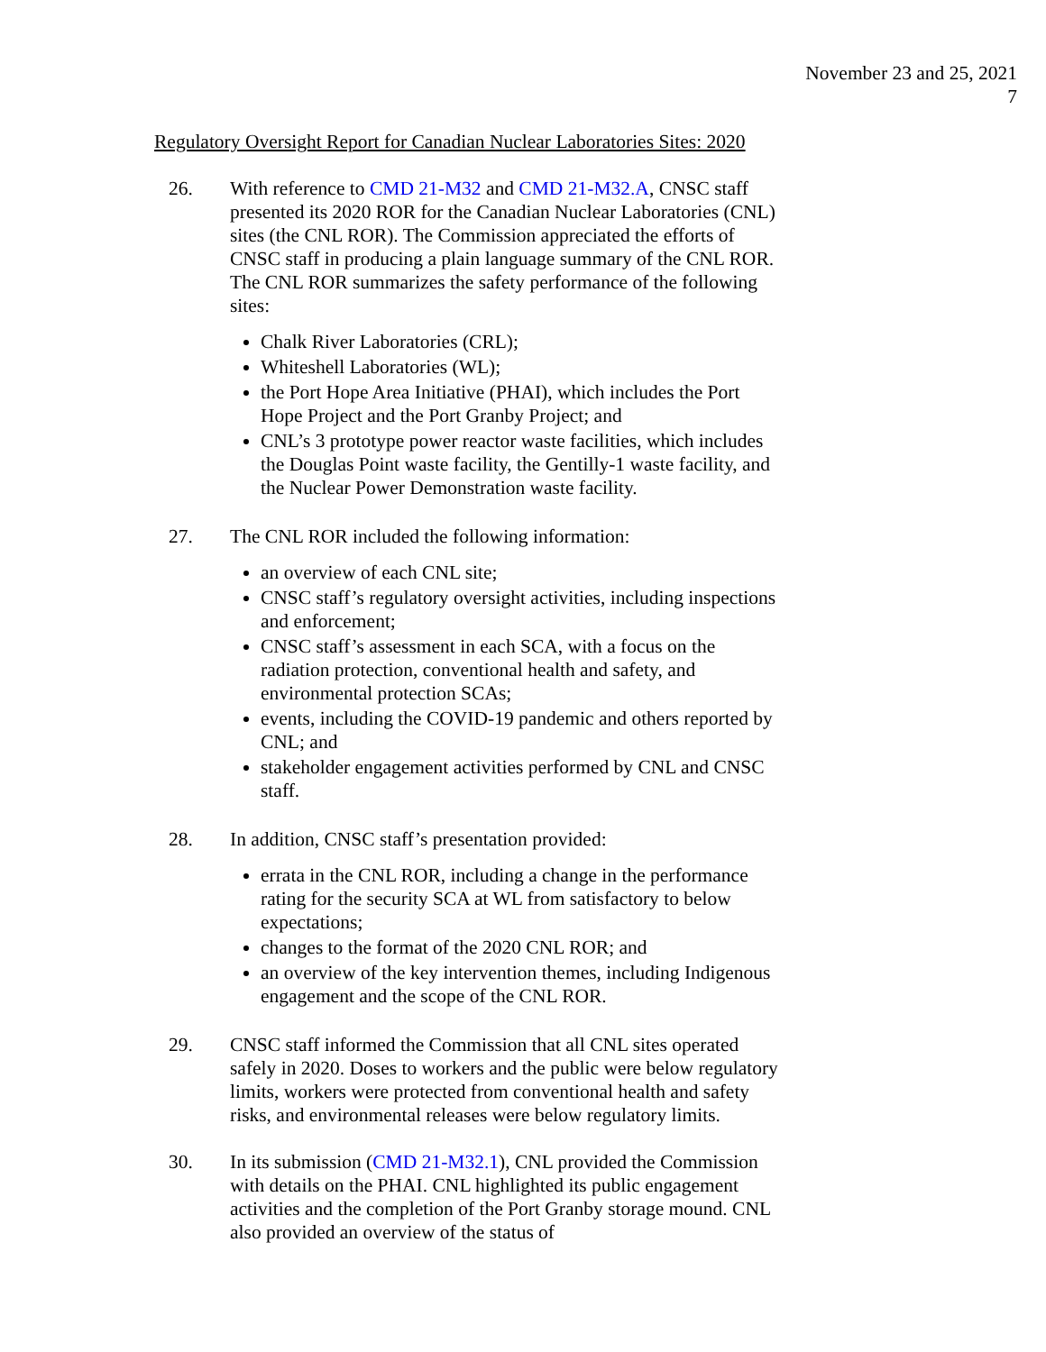November 23 and 25, 2021
7
Regulatory Oversight Report for Canadian Nuclear Laboratories Sites: 2020
26. With reference to CMD 21-M32 and CMD 21-M32.A, CNSC staff presented its 2020 ROR for the Canadian Nuclear Laboratories (CNL) sites (the CNL ROR). The Commission appreciated the efforts of CNSC staff in producing a plain language summary of the CNL ROR. The CNL ROR summarizes the safety performance of the following sites:
Chalk River Laboratories (CRL);
Whiteshell Laboratories (WL);
the Port Hope Area Initiative (PHAI), which includes the Port Hope Project and the Port Granby Project; and
CNL’s 3 prototype power reactor waste facilities, which includes the Douglas Point waste facility, the Gentilly-1 waste facility, and the Nuclear Power Demonstration waste facility.
27. The CNL ROR included the following information:
an overview of each CNL site;
CNSC staff’s regulatory oversight activities, including inspections and enforcement;
CNSC staff’s assessment in each SCA, with a focus on the radiation protection, conventional health and safety, and environmental protection SCAs;
events, including the COVID-19 pandemic and others reported by CNL; and
stakeholder engagement activities performed by CNL and CNSC staff.
28. In addition, CNSC staff’s presentation provided:
errata in the CNL ROR, including a change in the performance rating for the security SCA at WL from satisfactory to below expectations;
changes to the format of the 2020 CNL ROR; and
an overview of the key intervention themes, including Indigenous engagement and the scope of the CNL ROR.
29. CNSC staff informed the Commission that all CNL sites operated safely in 2020. Doses to workers and the public were below regulatory limits, workers were protected from conventional health and safety risks, and environmental releases were below regulatory limits.
30. In its submission (CMD 21-M32.1), CNL provided the Commission with details on the PHAI. CNL highlighted its public engagement activities and the completion of the Port Granby storage mound. CNL also provided an overview of the status of